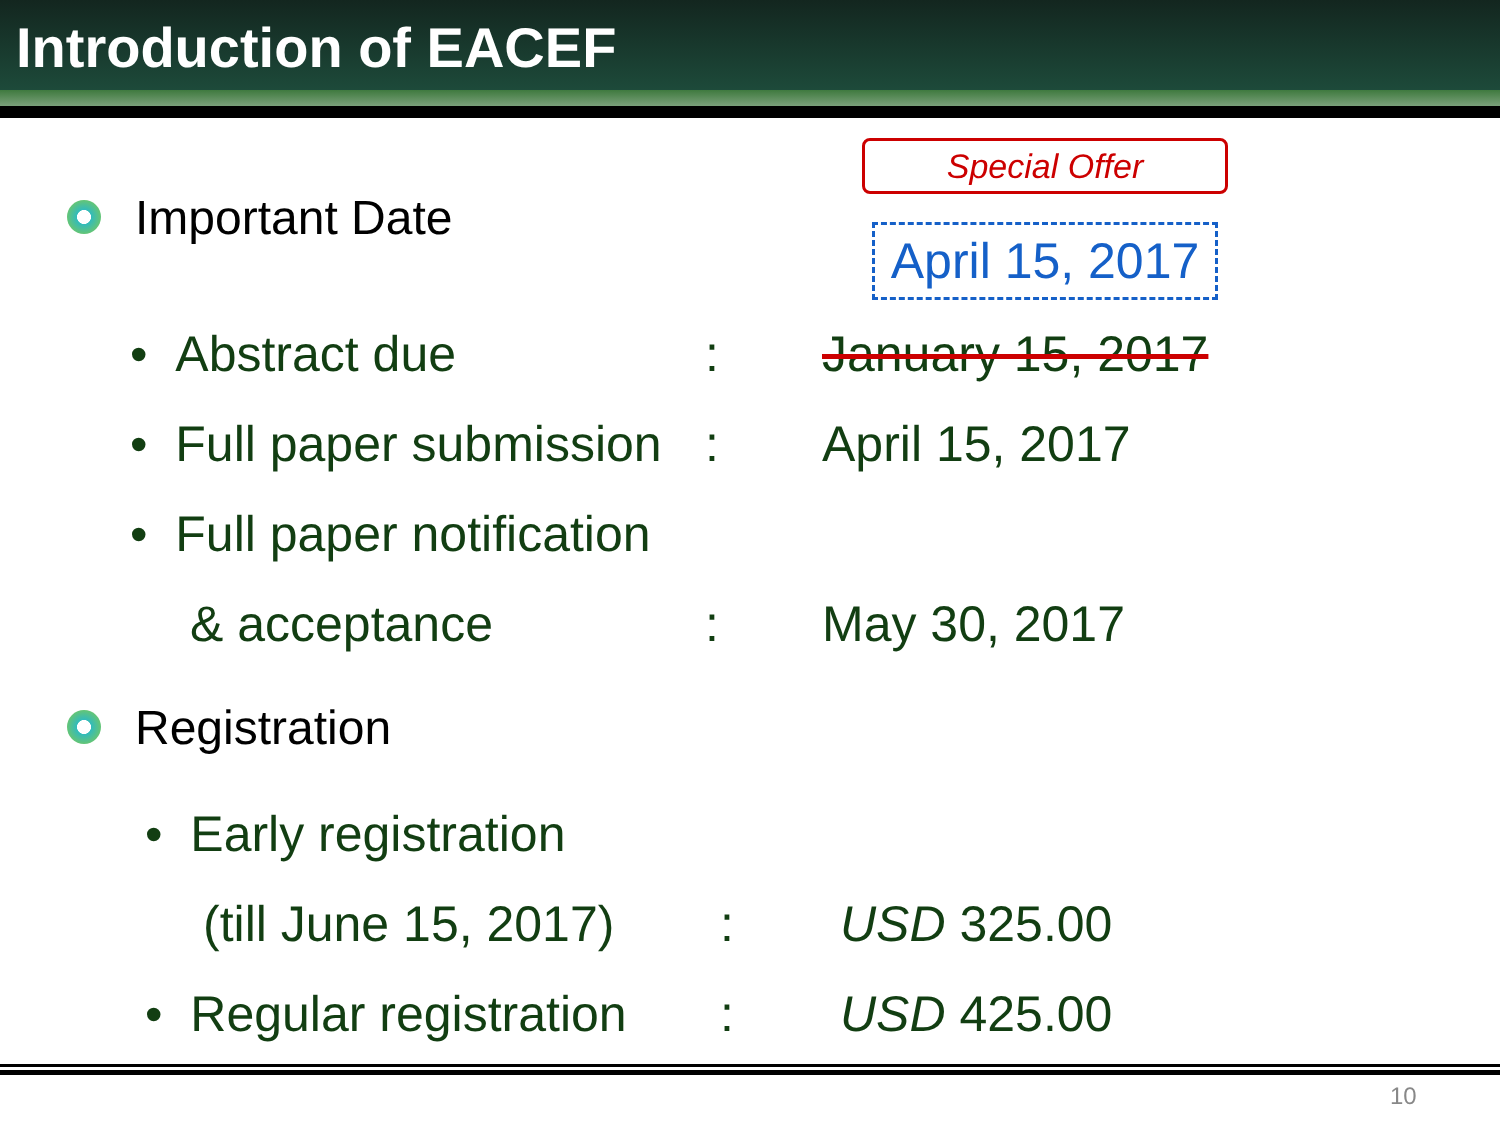Introduction of EACEF
Special Offer
April 15, 2017
Important Date
• Abstract due : January 15, 2017
• Full paper submission : April 15, 2017
• Full paper notification
& acceptance : May 30, 2017
Registration
• Early registration
(till June 15, 2017) : USD 325.00
• Regular registration : USD 425.00
10